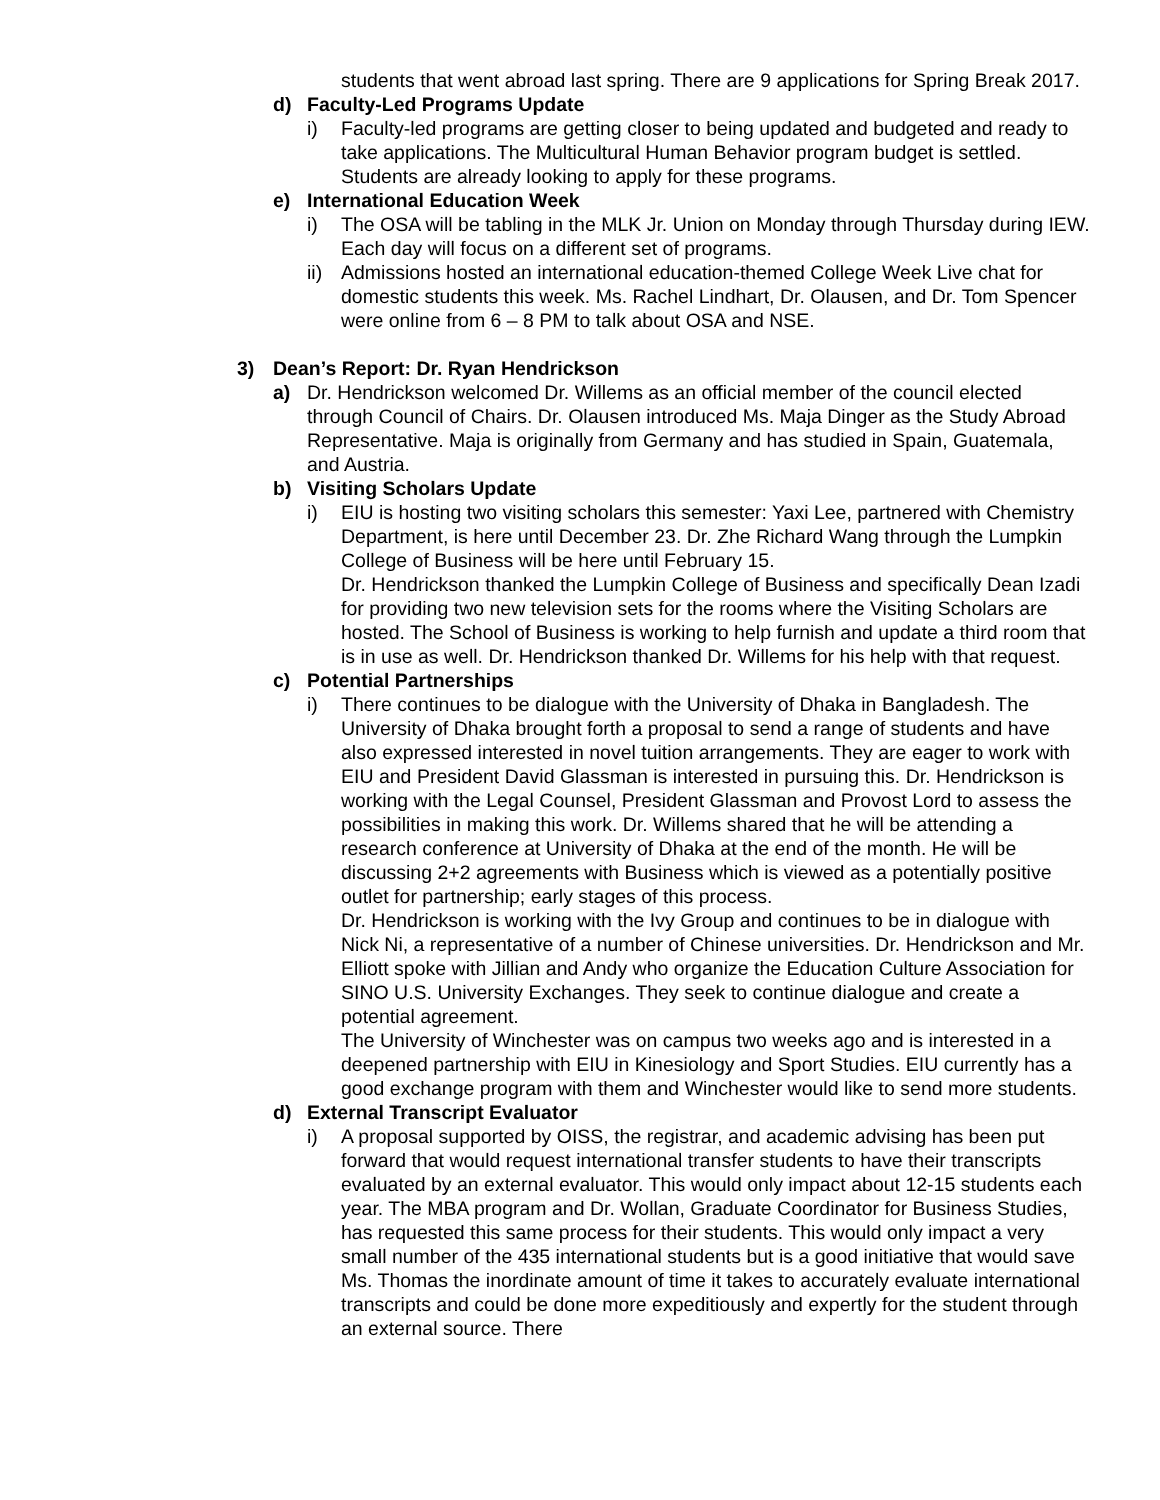students that went abroad last spring. There are 9 applications for Spring Break 2017.
d) Faculty-Led Programs Update
i) Faculty-led programs are getting closer to being updated and budgeted and ready to take applications. The Multicultural Human Behavior program budget is settled. Students are already looking to apply for these programs.
e) International Education Week
i) The OSA will be tabling in the MLK Jr. Union on Monday through Thursday during IEW. Each day will focus on a different set of programs.
ii) Admissions hosted an international education-themed College Week Live chat for domestic students this week. Ms. Rachel Lindhart, Dr. Olausen, and Dr. Tom Spencer were online from 6 – 8 PM to talk about OSA and NSE.
3) Dean’s Report: Dr. Ryan Hendrickson
a) Dr. Hendrickson welcomed Dr. Willems as an official member of the council elected through Council of Chairs. Dr. Olausen introduced Ms. Maja Dinger as the Study Abroad Representative. Maja is originally from Germany and has studied in Spain, Guatemala, and Austria.
b) Visiting Scholars Update
i) EIU is hosting two visiting scholars this semester: Yaxi Lee, partnered with Chemistry Department, is here until December 23. Dr. Zhe Richard Wang through the Lumpkin College of Business will be here until February 15.
Dr. Hendrickson thanked the Lumpkin College of Business and specifically Dean Izadi for providing two new television sets for the rooms where the Visiting Scholars are hosted. The School of Business is working to help furnish and update a third room that is in use as well. Dr. Hendrickson thanked Dr. Willems for his help with that request.
c) Potential Partnerships
i) There continues to be dialogue with the University of Dhaka in Bangladesh. The University of Dhaka brought forth a proposal to send a range of students and have also expressed interested in novel tuition arrangements. They are eager to work with EIU and President David Glassman is interested in pursuing this. Dr. Hendrickson is working with the Legal Counsel, President Glassman and Provost Lord to assess the possibilities in making this work. Dr. Willems shared that he will be attending a research conference at University of Dhaka at the end of the month. He will be discussing 2+2 agreements with Business which is viewed as a potentially positive outlet for partnership; early stages of this process.
Dr. Hendrickson is working with the Ivy Group and continues to be in dialogue with Nick Ni, a representative of a number of Chinese universities. Dr. Hendrickson and Mr. Elliott spoke with Jillian and Andy who organize the Education Culture Association for SINO U.S. University Exchanges. They seek to continue dialogue and create a potential agreement.
The University of Winchester was on campus two weeks ago and is interested in a deepened partnership with EIU in Kinesiology and Sport Studies. EIU currently has a good exchange program with them and Winchester would like to send more students.
d) External Transcript Evaluator
i) A proposal supported by OISS, the registrar, and academic advising has been put forward that would request international transfer students to have their transcripts evaluated by an external evaluator. This would only impact about 12-15 students each year. The MBA program and Dr. Wollan, Graduate Coordinator for Business Studies, has requested this same process for their students. This would only impact a very small number of the 435 international students but is a good initiative that would save Ms. Thomas the inordinate amount of time it takes to accurately evaluate international transcripts and could be done more expeditiously and expertly for the student through an external source. There